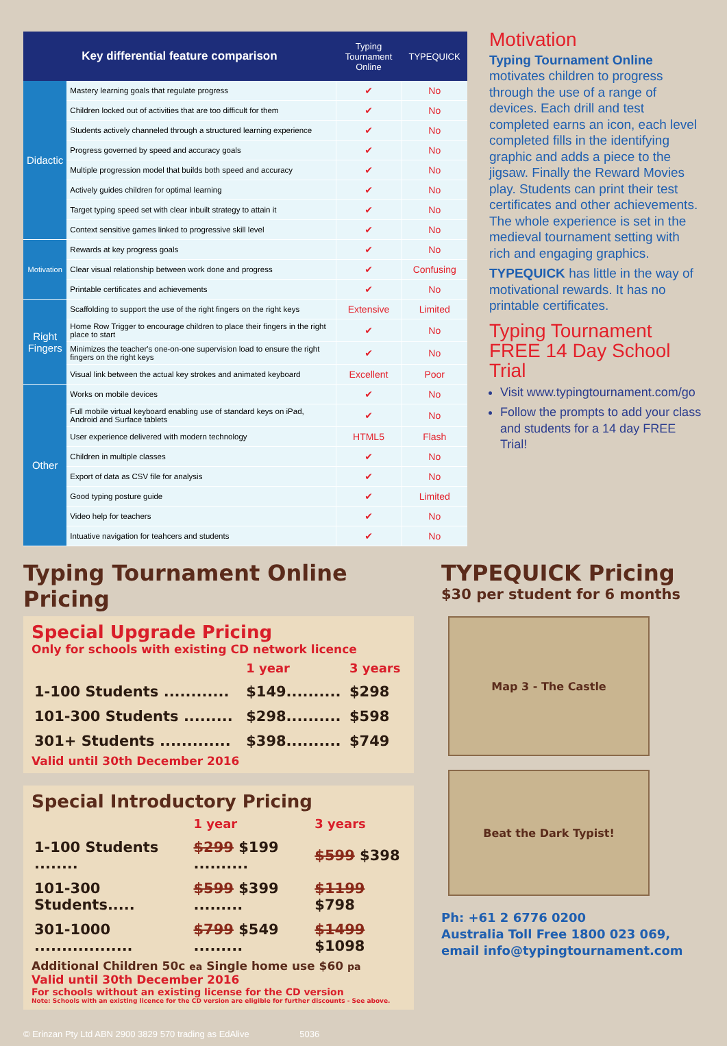| Key differential feature comparison | | Typing Tournament Online | TYPEQUICK |
| --- | --- | --- | --- |
| Didactic | Mastery learning goals that regulate progress | ✔ | No |
| | Children locked out of activities that are too difficult for them | ✔ | No |
| | Students actively channeled through a structured learning experience | ✔ | No |
| | Progress governed by speed and accuracy goals | ✔ | No |
| | Multiple progression model that builds both speed and accuracy | ✔ | No |
| | Actively guides children for optimal learning | ✔ | No |
| | Target typing speed set with clear inbuilt strategy to attain it | ✔ | No |
| | Context sensitive games linked to progressive skill level | ✔ | No |
| Motivation | Rewards at key progress goals | ✔ | No |
| | Clear visual relationship between work done and progress | ✔ | Confusing |
| | Printable certificates and achievements | ✔ | No |
| Right Fingers | Scaffolding to support the use of the right fingers on the right keys | Extensive | Limited |
| | Home Row Trigger to encourage children to place their fingers in the right place to start | ✔ | No |
| | Minimizes the teacher's one-on-one supervision load to ensure the right fingers on the right keys | ✔ | No |
| | Visual link between the actual key strokes and animated keyboard | Excellent | Poor |
| Other | Works on mobile devices | ✔ | No |
| | Full mobile virtual keyboard enabling use of standard keys on iPad, Android and Surface tablets | ✔ | No |
| | User experience delivered with modern technology | HTML5 | Flash |
| | Children in multiple classes | ✔ | No |
| | Export of data as CSV file for analysis | ✔ | No |
| | Good typing posture guide | ✔ | Limited |
| | Video help for teachers | ✔ | No |
| | Intuative navigation for teahcers and students | ✔ | No |
Motivation
Typing Tournament Online motivates children to progress through the use of a range of devices. Each drill and test completed earns an icon, each level completed fills in the identifying graphic and adds a piece to the jigsaw. Finally the Reward Movies play. Students can print their test certificates and other achievements. The whole experience is set in the medieval tournament setting with rich and engaging graphics.
TYPEQUICK has little in the way of motivational rewards. It has no printable certificates.
Typing Tournament FREE 14 Day School Trial
Visit www.typingtournament.com/go
Follow the prompts to add your class and students for a 14 day FREE Trial!
Typing Tournament Online Pricing
Special Upgrade Pricing
Only for schools with existing CD network licence
| | 1 year | 3 years |
| 1-100 Students ............ | $149.......... | $298 |
| 101-300 Students ......... | $298.......... | $598 |
| 301+ Students ............. | $398.......... | $749 |
Valid until 30th December 2016
Special Introductory Pricing
| | 1 year | 3 years |
| 1-100 Students ........ | $299 $199 .......... | $599 $398 |
| 101-300 Students..... | $599 $399 ......... | $1199 $798 |
| 301-1000 .................. | $799 $549 ......... | $1499 $1098 |
Additional Children 50c ea Single home use $60 pa
Valid until 30th December 2016
For schools without an existing license for the CD version
Note: Schools with an existing licence for the CD version are eligible for further discounts - See above.
TYPEQUICK Pricing
$30 per student for 6 months
Map 3 - The Castle
Beat the Dark Typist!
Ph: +61 2 6776 0200
Australia Toll Free 1800 023 069,
email info@typingtournament.com
© Erinzan Pty Ltd ABN 2900 3829 570 trading as EdAlive 5036